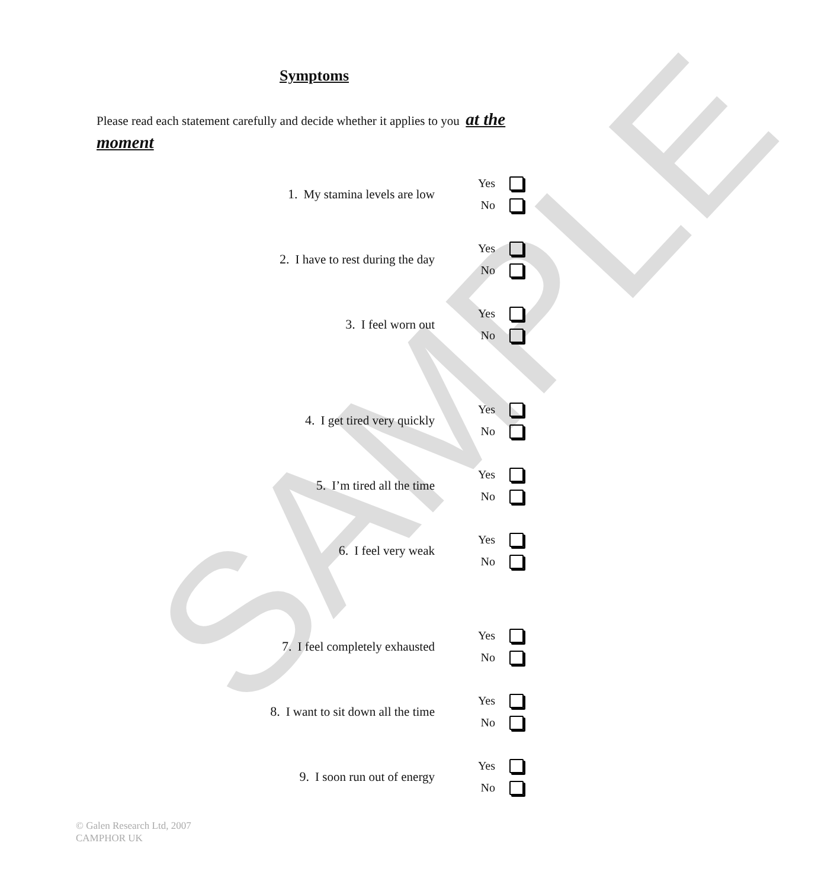SAMPLE
Symptoms
Please read each statement carefully and decide whether it applies to you at the moment
1. My stamina levels are low
Yes
No
2. I have to rest during the day
Yes
No
3. I feel worn out
Yes
No
4. I get tired very quickly
Yes
No
5. I’m tired all the time
Yes
No
6. I feel very weak
Yes
No
7. I feel completely exhausted
Yes
No
8. I want to sit down all the time
Yes
No
9. I soon run out of energy
Yes
No
© Galen Research Ltd, 2007
CAMPHOR UK